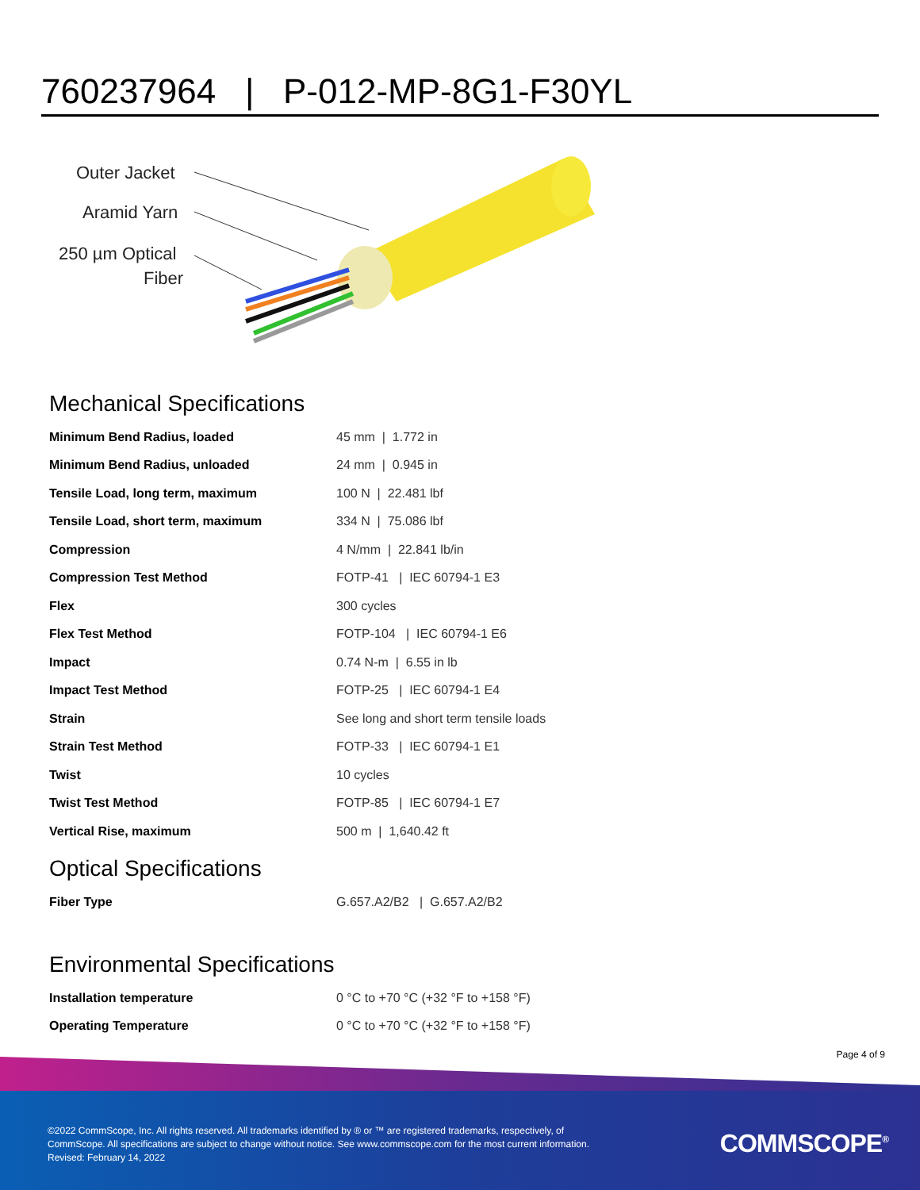760237964 | P-012-MP-8G1-F30YL
Outer Jacket
Aramid Yarn
250 µm Optical
Fiber
Mechanical Specifications
| Minimum Bend Radius, loaded | 45 mm / 1.772 in |
| Minimum Bend Radius, unloaded | 24 mm / 0.945 in |
| Tensile Load, long term, maximum | 100 N / 22.481 lbf |
| Tensile Load, short term, maximum | 334 N / 75.086 lbf |
| Compression | 4 N/mm / 22.841 lb/in |
| Compression Test Method | FOTP-41 / IEC 60794-1 E3 |
| Flex | 300 cycles |
| Flex Test Method | FOTP-104 / IEC 60794-1 E6 |
| Impact | 0.74 N-m / 6.55 in lb |
| Impact Test Method | FOTP-25 / IEC 60794-1 E4 |
| Strain | See long and short term tensile loads |
| Strain Test Method | FOTP-33 / IEC 60794-1 E1 |
| Twist | 10 cycles |
| Twist Test Method | FOTP-85 / IEC 60794-1 E7 |
| Vertical Rise, maximum | 500 m / 1,640.42 ft |
Optical Specifications
| Fiber Type | G.657.A2/B2 / G.657.A2/B2 |
Environmental Specifications
| Installation temperature | 0 °C to +70 °C (+32 °F to +158 °F) |
| Operating Temperature | 0 °C to +70 °C (+32 °F to +158 °F) |
Page 4 of 9
©2022 CommScope, Inc. All rights reserved. All trademarks identified by ® or ™ are registered trademarks, respectively, of CommScope. All specifications are subject to change without notice. See www.commscope.com for the most current information. Revised: February 14, 2022
COMMSCOPE<sup>®</sup>